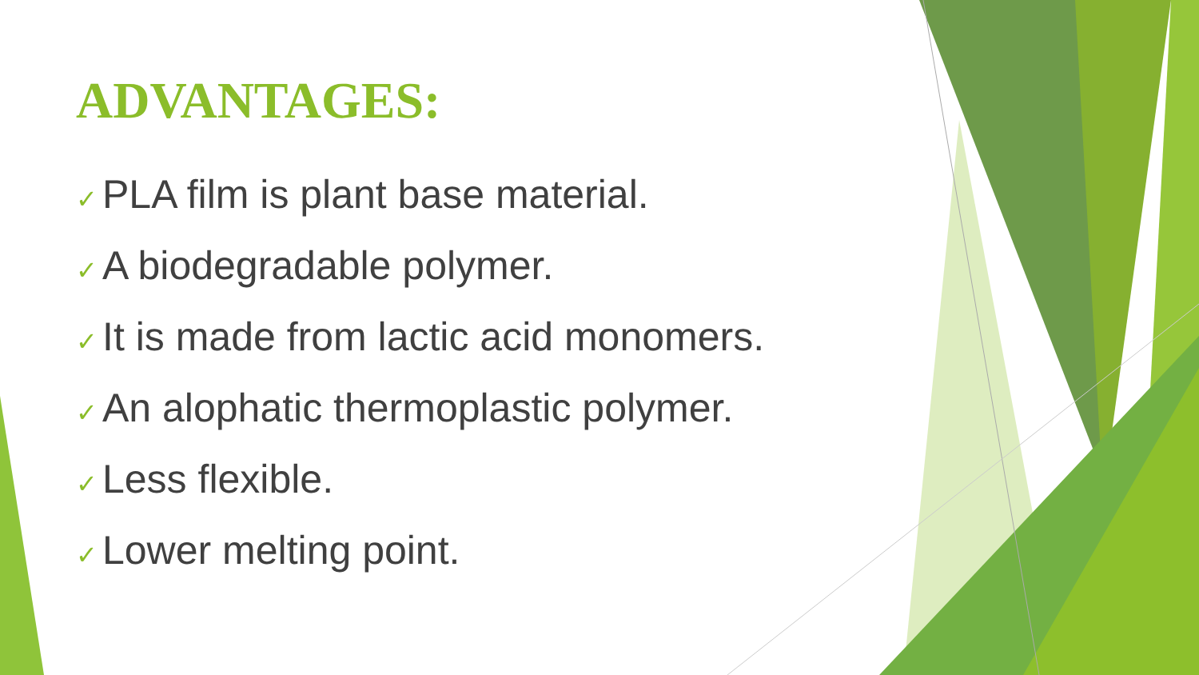ADVANTAGES:
✓ PLA film is plant base material.
✓ A biodegradable polymer.
✓ It is made from lactic acid monomers.
✓ An alophatic thermoplastic polymer.
✓ Less flexible.
✓ Lower melting point.